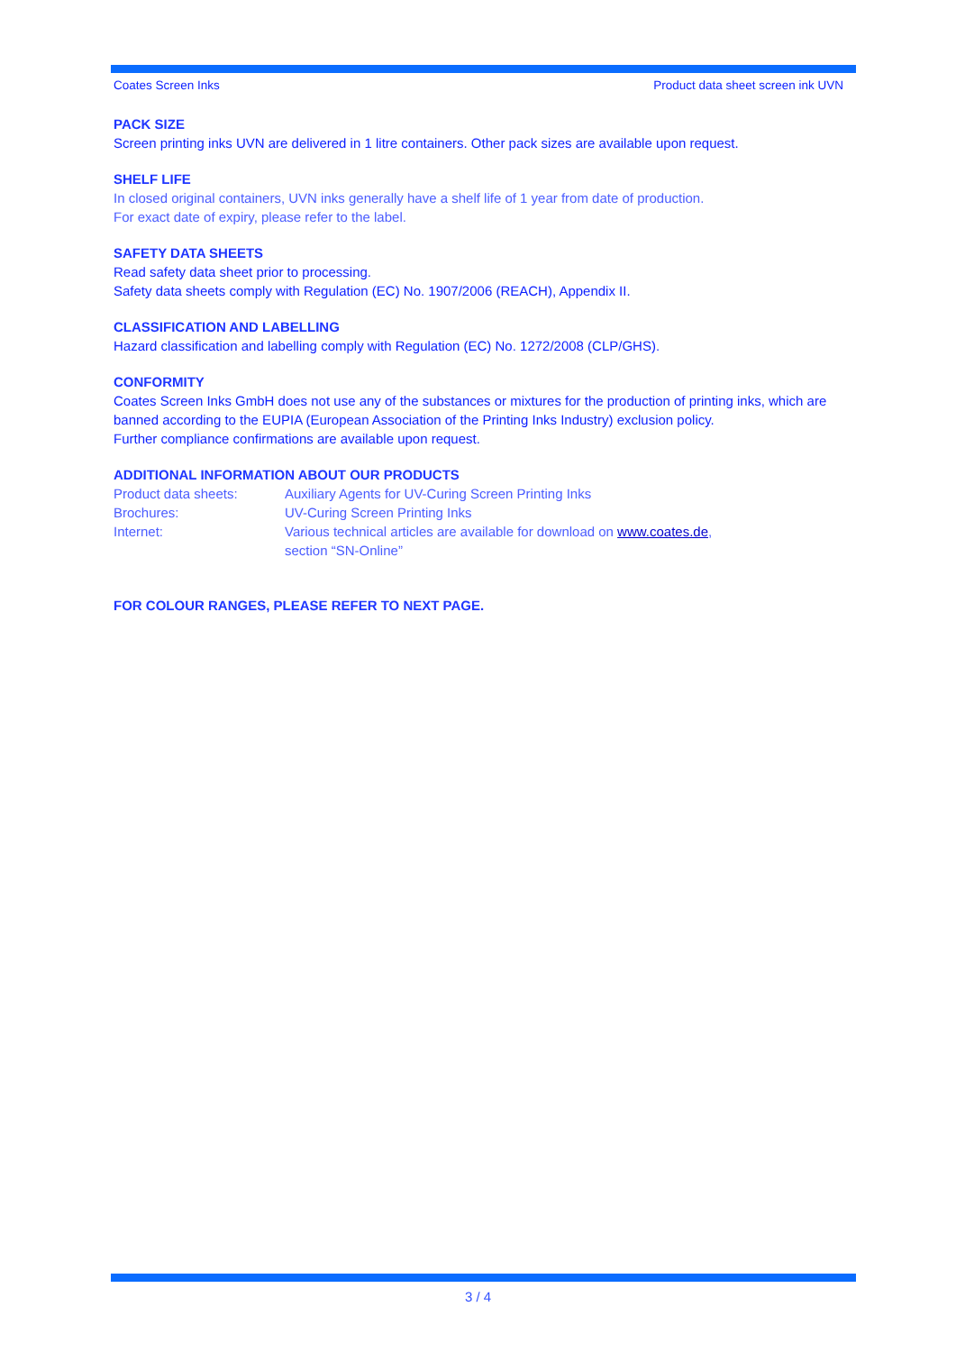Coates Screen Inks Product data sheet screen ink UVN
PACK SIZE
Screen printing inks UVN are delivered in 1 litre containers. Other pack sizes are available upon request.
SHELF LIFE
In closed original containers, UVN inks generally have a shelf life of 1 year from date of production.
For exact date of expiry, please refer to the label.
SAFETY DATA SHEETS
Read safety data sheet prior to processing.
Safety data sheets comply with Regulation (EC) No. 1907/2006 (REACH), Appendix II.
CLASSIFICATION AND LABELLING
Hazard classification and labelling comply with Regulation (EC) No. 1272/2008 (CLP/GHS).
CONFORMITY
Coates Screen Inks GmbH does not use any of the substances or mixtures for the production of printing inks, which are banned according to the EUPIA (European Association of the Printing Inks Industry) exclusion policy.
Further compliance confirmations are available upon request.
ADDITIONAL INFORMATION ABOUT OUR PRODUCTS
Product data sheets: Auxiliary Agents for UV-Curing Screen Printing Inks
Brochures: UV-Curing Screen Printing Inks
Internet: Various technical articles are available for download on www.coates.de,
section “SN-Online”
FOR COLOUR RANGES, PLEASE REFER TO NEXT PAGE.
3 / 4